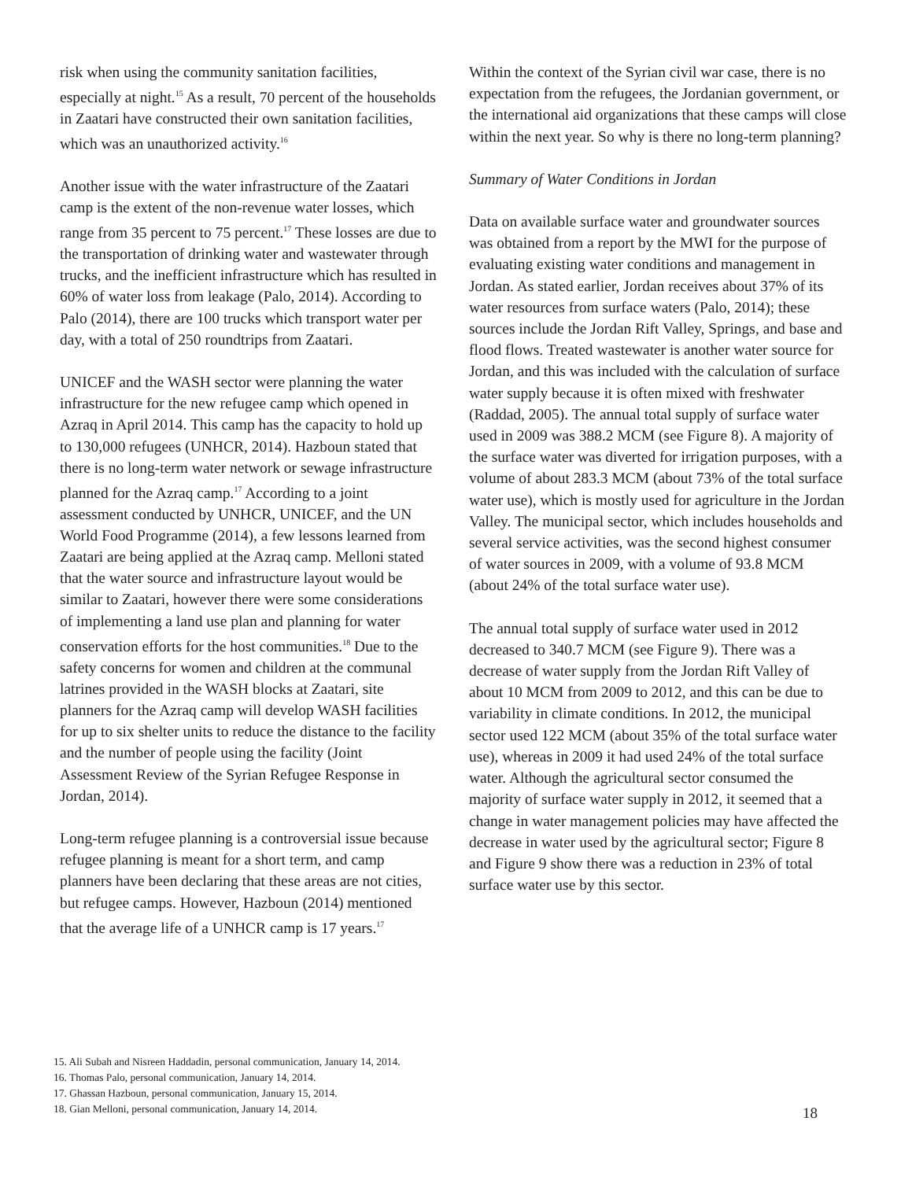risk when using the community sanitation facilities, especially at night.<sup>15</sup> As a result, 70 percent of the households in Zaatari have constructed their own sanitation facilities, which was an unauthorized activity.<sup>16</sup>
Another issue with the water infrastructure of the Zaatari camp is the extent of the non-revenue water losses, which range from 35 percent to 75 percent.<sup>17</sup> These losses are due to the transportation of drinking water and wastewater through trucks, and the inefficient infrastructure which has resulted in 60% of water loss from leakage (Palo, 2014). According to Palo (2014), there are 100 trucks which transport water per day, with a total of 250 roundtrips from Zaatari.
UNICEF and the WASH sector were planning the water infrastructure for the new refugee camp which opened in Azraq in April 2014. This camp has the capacity to hold up to 130,000 refugees (UNHCR, 2014). Hazboun stated that there is no long-term water network or sewage infrastructure planned for the Azraq camp.<sup>17</sup> According to a joint assessment conducted by UNHCR, UNICEF, and the UN World Food Programme (2014), a few lessons learned from Zaatari are being applied at the Azraq camp. Melloni stated that the water source and infrastructure layout would be similar to Zaatari, however there were some considerations of implementing a land use plan and planning for water conservation efforts for the host communities.<sup>18</sup> Due to the safety concerns for women and children at the communal latrines provided in the WASH blocks at Zaatari, site planners for the Azraq camp will develop WASH facilities for up to six shelter units to reduce the distance to the facility and the number of people using the facility (Joint Assessment Review of the Syrian Refugee Response in Jordan, 2014).
Long-term refugee planning is a controversial issue because refugee planning is meant for a short term, and camp planners have been declaring that these areas are not cities, but refugee camps. However, Hazboun (2014) mentioned that the average life of a UNHCR camp is 17 years.<sup>17</sup>
Within the context of the Syrian civil war case, there is no expectation from the refugees, the Jordanian government, or the international aid organizations that these camps will close within the next year. So why is there no long-term planning?
Summary of Water Conditions in Jordan
Data on available surface water and groundwater sources was obtained from a report by the MWI for the purpose of evaluating existing water conditions and management in Jordan. As stated earlier, Jordan receives about 37% of its water resources from surface waters (Palo, 2014); these sources include the Jordan Rift Valley, Springs, and base and flood flows. Treated wastewater is another water source for Jordan, and this was included with the calculation of surface water supply because it is often mixed with freshwater (Raddad, 2005). The annual total supply of surface water used in 2009 was 388.2 MCM (see Figure 8). A majority of the surface water was diverted for irrigation purposes, with a volume of about 283.3 MCM (about 73% of the total surface water use), which is mostly used for agriculture in the Jordan Valley. The municipal sector, which includes households and several service activities, was the second highest consumer of water sources in 2009, with a volume of 93.8 MCM (about 24% of the total surface water use).
The annual total supply of surface water used in 2012 decreased to 340.7 MCM (see Figure 9). There was a decrease of water supply from the Jordan Rift Valley of about 10 MCM from 2009 to 2012, and this can be due to variability in climate conditions. In 2012, the municipal sector used 122 MCM (about 35% of the total surface water use), whereas in 2009 it had used 24% of the total surface water. Although the agricultural sector consumed the majority of surface water supply in 2012, it seemed that a change in water management policies may have affected the decrease in water used by the agricultural sector; Figure 8 and Figure 9 show there was a reduction in 23% of total surface water use by this sector.
15. Ali Subah and Nisreen Haddadin, personal communication, January 14, 2014.
16. Thomas Palo, personal communication, January 14, 2014.
17. Ghassan Hazboun, personal communication, January 15, 2014.
18. Gian Melloni, personal communication, January 14, 2014.
18